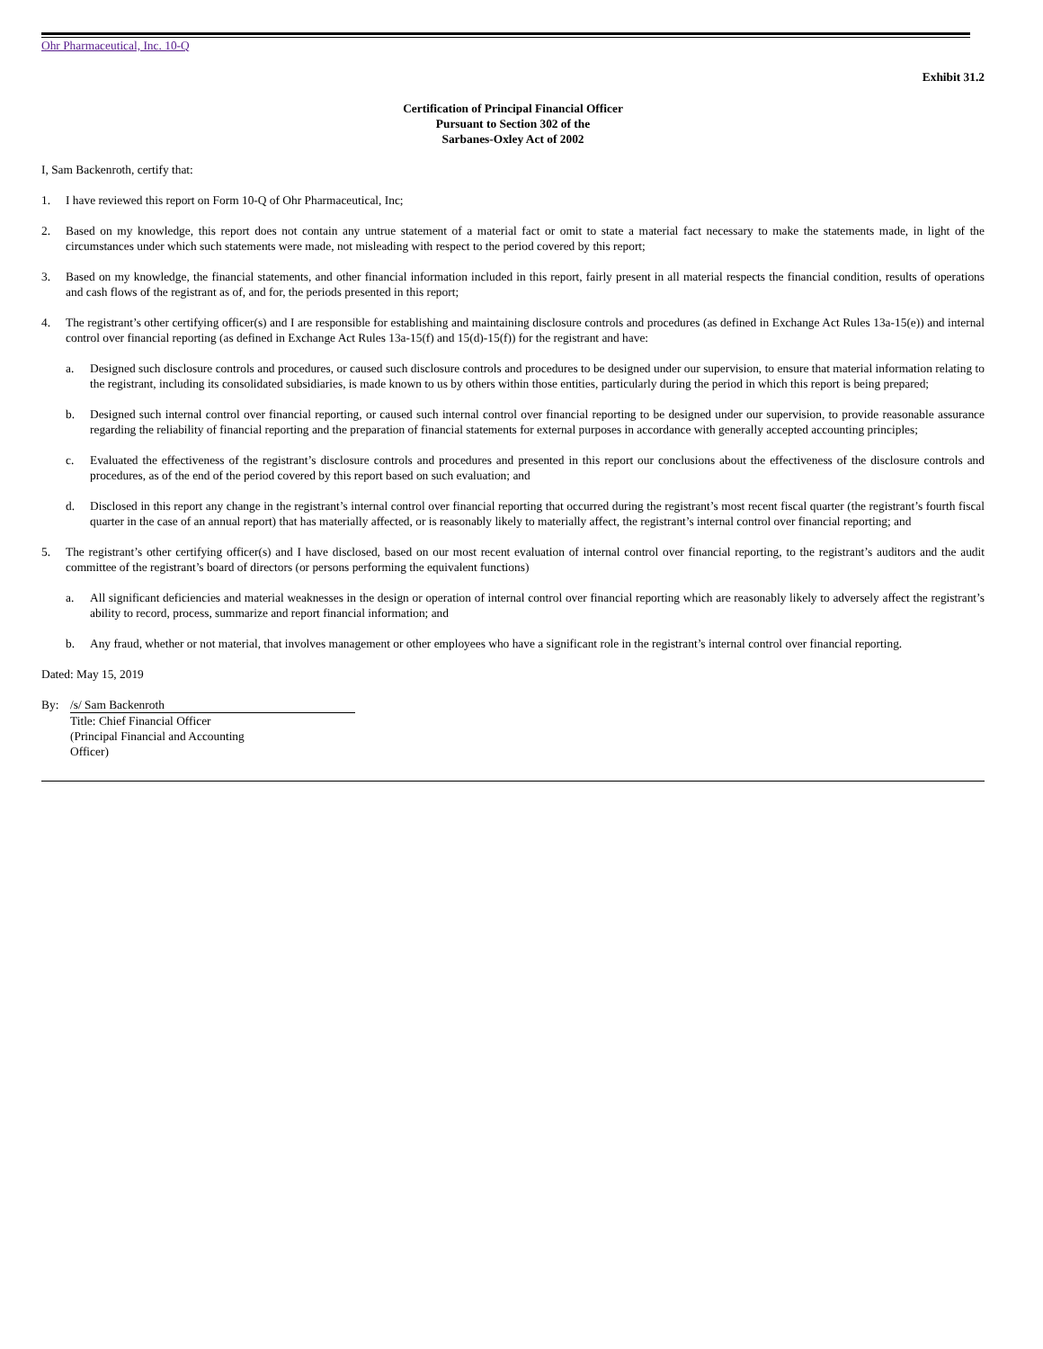Ohr Pharmaceutical, Inc. 10-Q
Exhibit 31.2
Certification of Principal Financial Officer
Pursuant to Section 302 of the
Sarbanes-Oxley Act of 2002
I, Sam Backenroth, certify that:
1. I have reviewed this report on Form 10-Q of Ohr Pharmaceutical, Inc;
2. Based on my knowledge, this report does not contain any untrue statement of a material fact or omit to state a material fact necessary to make the statements made, in light of the circumstances under which such statements were made, not misleading with respect to the period covered by this report;
3. Based on my knowledge, the financial statements, and other financial information included in this report, fairly present in all material respects the financial condition, results of operations and cash flows of the registrant as of, and for, the periods presented in this report;
4. The registrant’s other certifying officer(s) and I are responsible for establishing and maintaining disclosure controls and procedures (as defined in Exchange Act Rules 13a-15(e)) and internal control over financial reporting (as defined in Exchange Act Rules 13a-15(f) and 15(d)-15(f)) for the registrant and have:
a. Designed such disclosure controls and procedures, or caused such disclosure controls and procedures to be designed under our supervision, to ensure that material information relating to the registrant, including its consolidated subsidiaries, is made known to us by others within those entities, particularly during the period in which this report is being prepared;
b. Designed such internal control over financial reporting, or caused such internal control over financial reporting to be designed under our supervision, to provide reasonable assurance regarding the reliability of financial reporting and the preparation of financial statements for external purposes in accordance with generally accepted accounting principles;
c. Evaluated the effectiveness of the registrant’s disclosure controls and procedures and presented in this report our conclusions about the effectiveness of the disclosure controls and procedures, as of the end of the period covered by this report based on such evaluation; and
d. Disclosed in this report any change in the registrant’s internal control over financial reporting that occurred during the registrant’s most recent fiscal quarter (the registrant’s fourth fiscal quarter in the case of an annual report) that has materially affected, or is reasonably likely to materially affect, the registrant’s internal control over financial reporting; and
5. The registrant’s other certifying officer(s) and I have disclosed, based on our most recent evaluation of internal control over financial reporting, to the registrant’s auditors and the audit committee of the registrant’s board of directors (or persons performing the equivalent functions)
a. All significant deficiencies and material weaknesses in the design or operation of internal control over financial reporting which are reasonably likely to adversely affect the registrant’s ability to record, process, summarize and report financial information; and
b. Any fraud, whether or not material, that involves management or other employees who have a significant role in the registrant’s internal control over financial reporting.
Dated: May 15, 2019
By: /s/ Sam Backenroth
Title: Chief Financial Officer
(Principal Financial and Accounting
Officer)